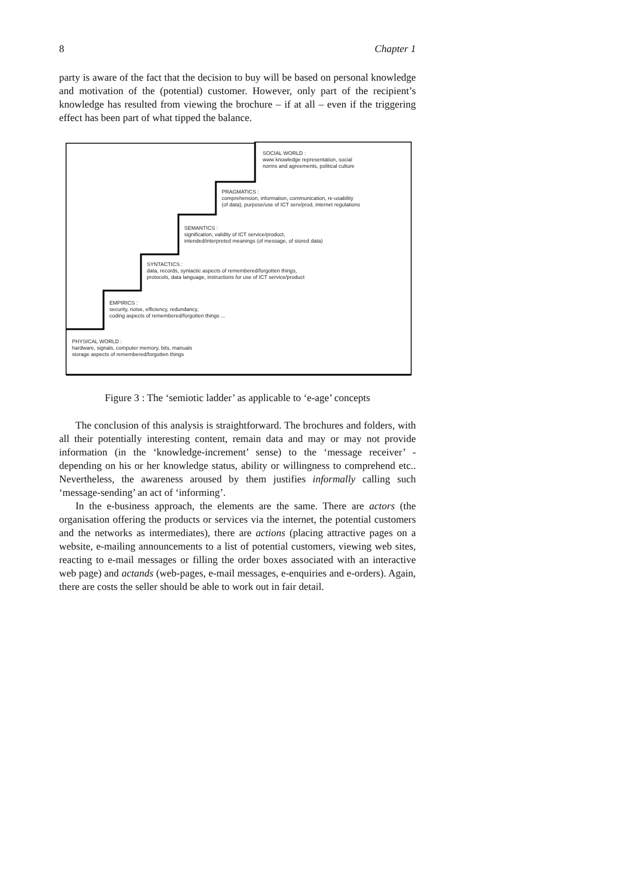8 Chapter 1
party is aware of the fact that the decision to buy will be based on personal knowledge and motivation of the (potential) customer. However, only part of the recipient’s knowledge has resulted from viewing the brochure – if at all – even if the triggering effect has been part of what tipped the balance.
SOCIAL WORLD :
www knowledge representation, social
norms and agreements, political culture
PRAGMATICS :
comprehension, information, communication, re-usability
(of data), purpose/use of ICT serv/prod, internet regulations
SEMANTICS :
signification, validity of ICT service/product,
intended/interpreted meanings (of message, of stored data)
SYNTACTICS :
data, records, syntactic aspects of remembered/forgotten things,
protocols, data language, instructions for use of ICT service/product
EMPIRICS :
security, noise, efficiency, redundancy,
coding aspects of remembered/forgotten things ...
PHYSICAL WORLD :
hardware, signals, computer memory, bits, manuals
storage aspects of remembered/forgotten things
Figure 3 : The ‘semiotic ladder’ as applicable to ‘e-age’ concepts
The conclusion of this analysis is straightforward. The brochures and folders, with all their potentially interesting content, remain data and may or may not provide information (in the ‘knowledge-increment’ sense) to the ‘message receiver’ - depending on his or her knowledge status, ability or willingness to comprehend etc.. Nevertheless, the awareness aroused by them justifies informally calling such ‘message-sending’ an act of ‘informing’.
In the e-business approach, the elements are the same. There are actors (the organisation offering the products or services via the internet, the potential customers and the networks as intermediates), there are actions (placing attractive pages on a website, e-mailing announcements to a list of potential customers, viewing web sites, reacting to e-mail messages or filling the order boxes associated with an interactive web page) and actands (web-pages, e-mail messages, e-enquiries and e-orders). Again, there are costs the seller should be able to work out in fair detail.